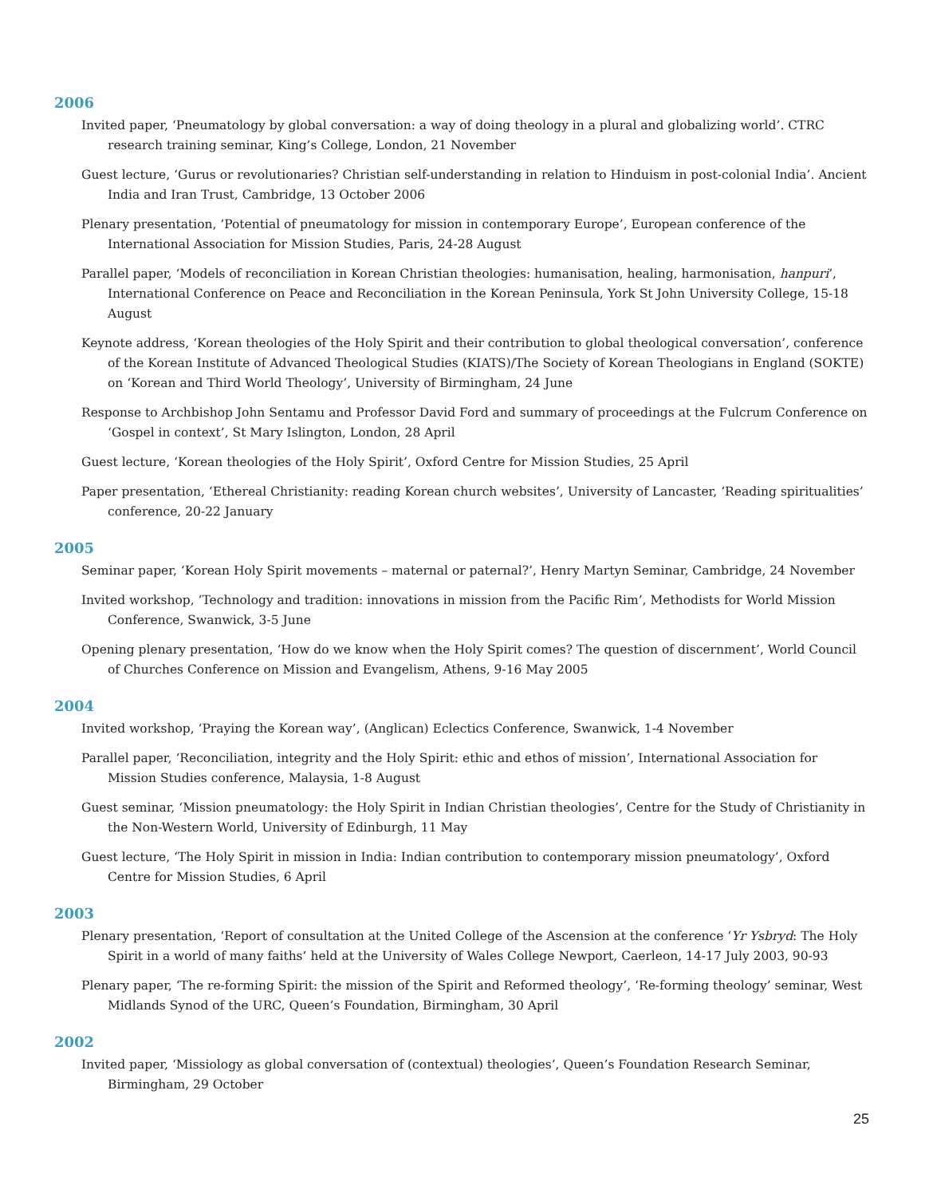2006
Invited paper, ‘Pneumatology by global conversation: a way of doing theology in a plural and globalizing world’. CTRC research training seminar, King’s College, London, 21 November
Guest lecture, ‘Gurus or revolutionaries? Christian self-understanding in relation to Hinduism in post-colonial India’. Ancient India and Iran Trust, Cambridge, 13 October 2006
Plenary presentation, ‘Potential of pneumatology for mission in contemporary Europe’, European conference of the International Association for Mission Studies, Paris, 24-28 August
Parallel paper, ‘Models of reconciliation in Korean Christian theologies: humanisation, healing, harmonisation, hanpuri’, International Conference on Peace and Reconciliation in the Korean Peninsula, York St John University College, 15-18 August
Keynote address, ‘Korean theologies of the Holy Spirit and their contribution to global theological conversation’, conference of the Korean Institute of Advanced Theological Studies (KIATS)/The Society of Korean Theologians in England (SOKTE) on ‘Korean and Third World Theology’, University of Birmingham, 24 June
Response to Archbishop John Sentamu and Professor David Ford and summary of proceedings at the Fulcrum Conference on ‘Gospel in context’, St Mary Islington, London, 28 April
Guest lecture, ‘Korean theologies of the Holy Spirit’, Oxford Centre for Mission Studies, 25 April
Paper presentation, ‘Ethereal Christianity: reading Korean church websites’, University of Lancaster, ‘Reading spiritualities’ conference, 20-22 January
2005
Seminar paper, ‘Korean Holy Spirit movements – maternal or paternal?’, Henry Martyn Seminar, Cambridge, 24 November
Invited workshop, ‘Technology and tradition: innovations in mission from the Pacific Rim’, Methodists for World Mission Conference, Swanwick, 3-5 June
Opening plenary presentation, ‘How do we know when the Holy Spirit comes? The question of discernment’, World Council of Churches Conference on Mission and Evangelism, Athens, 9-16 May 2005
2004
Invited workshop, ‘Praying the Korean way’, (Anglican) Eclectics Conference, Swanwick, 1-4 November
Parallel paper, ‘Reconciliation, integrity and the Holy Spirit: ethic and ethos of mission’, International Association for Mission Studies conference, Malaysia, 1-8 August
Guest seminar, ‘Mission pneumatology: the Holy Spirit in Indian Christian theologies’, Centre for the Study of Christianity in the Non-Western World, University of Edinburgh, 11 May
Guest lecture, ‘The Holy Spirit in mission in India: Indian contribution to contemporary mission pneumatology’, Oxford Centre for Mission Studies, 6 April
2003
Plenary presentation, ‘Report of consultation at the United College of the Ascension at the conference ‘Yr Ysbryd: The Holy Spirit in a world of many faiths’ held at the University of Wales College Newport, Caerleon, 14-17 July 2003, 90-93
Plenary paper, ‘The re-forming Spirit: the mission of the Spirit and Reformed theology’, ‘Re-forming theology’ seminar, West Midlands Synod of the URC, Queen’s Foundation, Birmingham, 30 April
2002
Invited paper, ‘Missiology as global conversation of (contextual) theologies’, Queen’s Foundation Research Seminar, Birmingham, 29 October
25